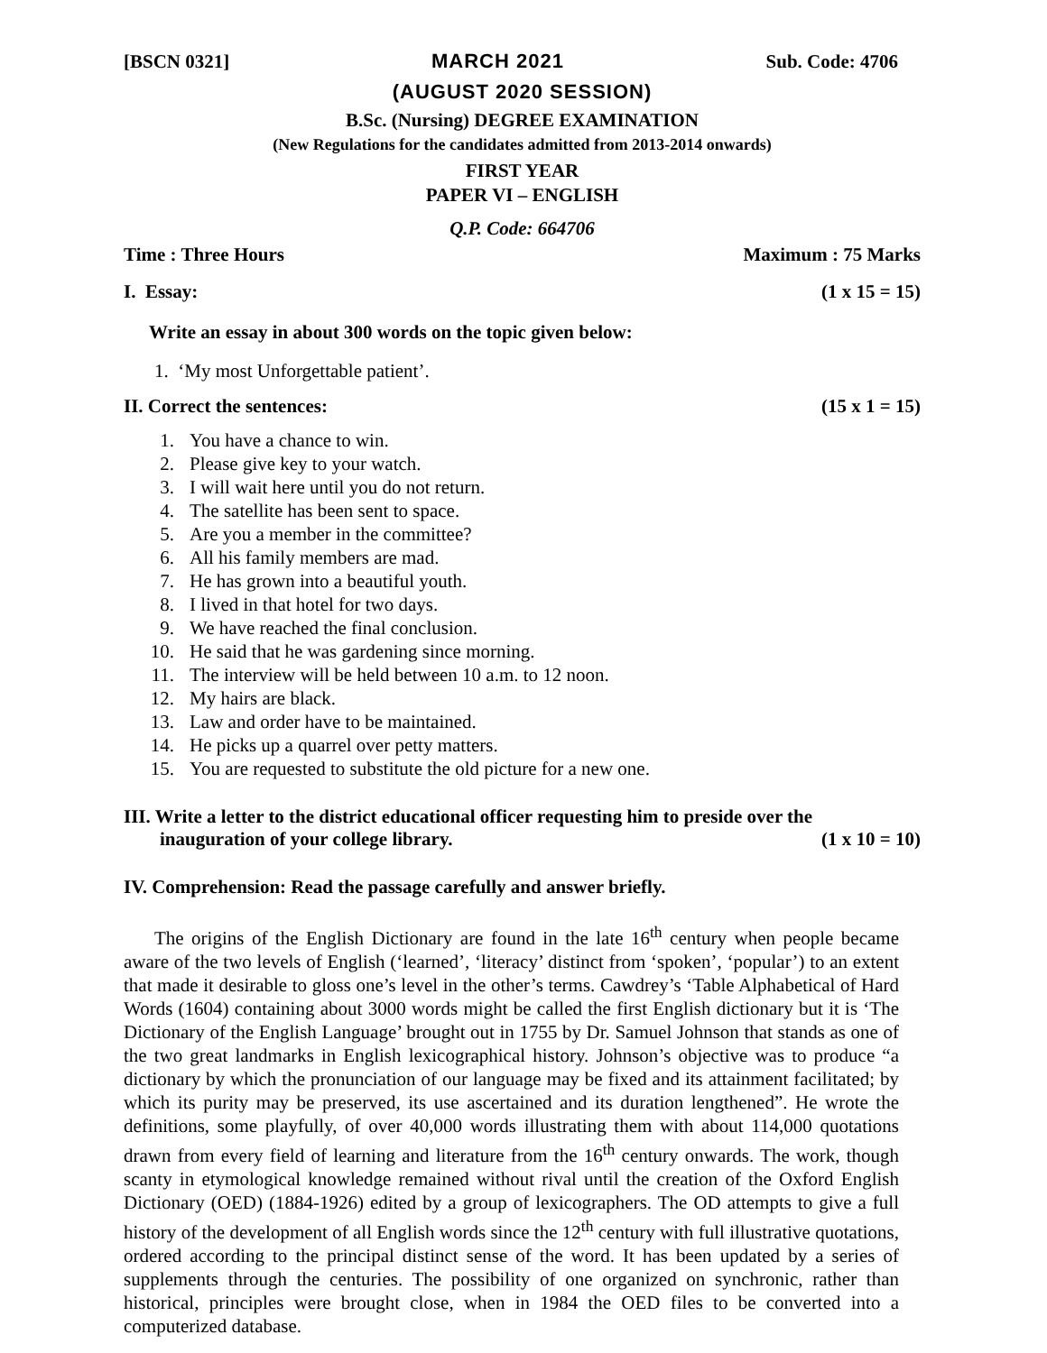[BSCN 0321] MARCH 2021 Sub. Code: 4706
(AUGUST 2020 SESSION)
B.Sc. (Nursing) DEGREE EXAMINATION
(New Regulations for the candidates admitted from 2013-2014 onwards)
FIRST YEAR
PAPER VI – ENGLISH
Q.P. Code: 664706
Time : Three Hours Maximum : 75 Marks
I. Essay: (1 x 15 = 15)
Write an essay in about 300 words on the topic given below:
1. ‘My most Unforgettable patient’.
II. Correct the sentences: (15 x 1 = 15)
1. You have a chance to win.
2. Please give key to your watch.
3. I will wait here until you do not return.
4. The satellite has been sent to space.
5. Are you a member in the committee?
6. All his family members are mad.
7. He has grown into a beautiful youth.
8. I lived in that hotel for two days.
9. We have reached the final conclusion.
10. He said that he was gardening since morning.
11. The interview will be held between 10 a.m. to 12 noon.
12. My hairs are black.
13. Law and order have to be maintained.
14. He picks up a quarrel over petty matters.
15. You are requested to substitute the old picture for a new one.
III. Write a letter to the district educational officer requesting him to preside over the
inauguration of your college library. (1 x 10 = 10)
IV. Comprehension: Read the passage carefully and answer briefly.
The origins of the English Dictionary are found in the late 16<sup>th</sup> century when people became aware of the two levels of English (‘learned’, ‘literacy’ distinct from ‘spoken’, ‘popular’) to an extent that made it desirable to gloss one’s level in the other’s terms. Cawdrey’s ‘Table Alphabetical of Hard Words (1604) containing about 3000 words might be called the first English dictionary but it is ‘The Dictionary of the English Language’ brought out in 1755 by Dr. Samuel Johnson that stands as one of the two great landmarks in English lexicographical history. Johnson’s objective was to produce “a dictionary by which the pronunciation of our language may be fixed and its attainment facilitated; by which its purity may be preserved, its use ascertained and its duration lengthened”. He wrote the definitions, some playfully, of over 40,000 words illustrating them with about 114,000 quotations drawn from every field of learning and literature from the 16<sup>th</sup> century onwards. The work, though scanty in etymological knowledge remained without rival until the creation of the Oxford English Dictionary (OED) (1884-1926) edited by a group of lexicographers. The OD attempts to give a full history of the development of all English words since the 12<sup>th</sup> century with full illustrative quotations, ordered according to the principal distinct sense of the word. It has been updated by a series of supplements through the centuries. The possibility of one organized on synchronic, rather than historical, principles were brought close, when in 1984 the OED files to be converted into a computerized database.